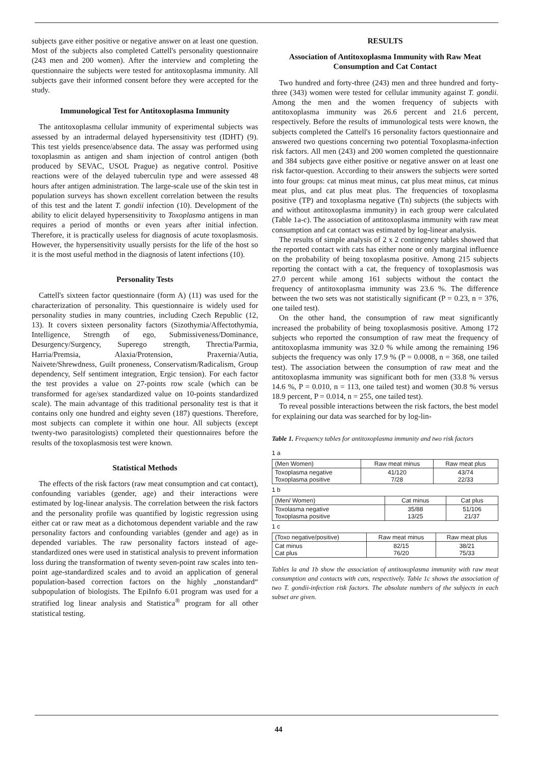subjects gave either positive or negative answer on at least one question. Most of the subjects also completed Cattell's personality questionnaire (243 men and 200 women). After the interview and completing the questionnaire the subjects were tested for antitoxoplasma immunity. All subjects gave their informed consent before they were accepted for the study.
Immunological Test for Antitoxoplasma Immunity
The antitoxoplasma cellular immunity of experimental subjects was assessed by an intradermal delayed hypersensitivity test (IDHT) (9). This test yields presence/absence data. The assay was performed using toxoplasmin as antigen and sham injection of control antigen (both produced by SEVAC, USOL Prague) as negative control. Positive reactions were of the delayed tuberculin type and were assessed 48 hours after antigen administration. The large-scale use of the skin test in population surveys has shown excellent correlation between the results of this test and the latent T. gondii infection (10). Development of the ability to elicit delayed hypersensitivity to Toxoplasma antigens in man requires a period of months or even years after initial infection. Therefore, it is practically useless for diagnosis of acute toxoplasmosis. However, the hypersensitivity usually persists for the life of the host so it is the most useful method in the diagnosis of latent infections (10).
Personality Tests
Cattell's sixteen factor questionnaire (form A) (11) was used for the characterization of personality. This questionnaire is widely used for personality studies in many countries, including Czech Republic (12, 13). It covers sixteen personality factors (Sizothymia/Affectothymia, Intelligence, Strength of ego, Submissiveness/Dominance, Desurgency/Surgency, Superego strength, Threctia/Parmia, Harria/Premsia, Alaxia/Protension, Praxernia/Autia, Naivete/Shrewdness, Guilt proneness, Conservatism/Radicalism, Group dependency, Self sentiment integration, Ergic tension). For each factor the test provides a value on 27-points row scale (which can be transformed for age/sex standardized value on 10-points standardized scale). The main advantage of this traditional personality test is that it contains only one hundred and eighty seven (187) questions. Therefore, most subjects can complete it within one hour. All subjects (except twenty-two parasitologists) completed their questionnaires before the results of the toxoplasmosis test were known.
Statistical Methods
The effects of the risk factors (raw meat consumption and cat contact), confounding variables (gender, age) and their interactions were estimated by log-linear analysis. The correlation between the risk factors and the personality profile was quantified by logistic regression using either cat or raw meat as a dichotomous dependent variable and the raw personality factors and confounding variables (gender and age) as in depended variables. The raw personality factors instead of age-standardized ones were used in statistical analysis to prevent information loss during the transformation of twenty seven-point raw scales into ten-point age-standardized scales and to avoid an application of general population-based correction factors on the highly „nonstandard“ subpopulation of biologists. The EpiInfo 6.01 program was used for a stratified log linear analysis and Statistica<sup>®</sup> program for all other statistical testing.
RESULTS
Association of Antitoxoplasma Immunity with Raw Meat Consumption and Cat Contact
Two hundred and forty-three (243) men and three hundred and forty-three (343) women were tested for cellular immunity against T. gondii. Among the men and the women frequency of subjects with antitoxoplasma immunity was 26.6 percent and 21.6 percent, respectively. Before the results of immunological tests were known, the subjects completed the Cattell's 16 personality factors questionnaire and answered two questions concerning two potential Toxoplasma-infection risk factors. All men (243) and 200 women completed the questionnaire and 384 subjects gave either positive or negative answer on at least one risk factor-question. According to their answers the subjects were sorted into four groups: cat minus meat minus, cat plus meat minus, cat minus meat plus, and cat plus meat plus. The frequencies of toxoplasma positive (TP) and toxoplasma negative (Tn) subjects (the subjects with and without antitoxoplasma immunity) in each group were calculated (Table 1a-c). The association of antitoxoplasma immunity with raw meat consumption and cat contact was estimated by log-linear analysis.
The results of simple analysis of 2 x 2 contingency tables showed that the reported contact with cats has either none or only marginal influence on the probability of being toxoplasma positive. Among 215 subjects reporting the contact with a cat, the frequency of toxoplasmosis was 27.0 percent while among 161 subjects without the contact the frequency of antitoxoplasma immunity was 23.6 %. The difference between the two sets was not statistically significant (P = 0.23, n = 376, one tailed test).
On the other hand, the consumption of raw meat significantly increased the probability of being toxoplasmosis positive. Among 172 subjects who reported the consumption of raw meat the frequency of antitoxoplasma immunity was 32.0 % while among the remaining 196 subjects the frequency was only 17.9 % (P = 0.0008, n = 368, one tailed test). The association between the consumption of raw meat and the antitoxoplasma immunity was significant both for men (33.8 % versus 14.6 %, P = 0.010, n = 113, one tailed test) and women (30.8 % versus 18.9 percent, P = 0.014, n = 255, one tailed test).
To reveal possible interactions between the risk factors, the best model for explaining our data was searched for by log-lin-
Table 1. Frequency tables for antitoxoplasma immunity and two risk factors
1 a
| (Men Women) | Raw meat minus | Raw meat plus |
| --- | --- | --- |
| Toxoplasma negative Toxoplasma positive | 41/120 7/28 | 43/74 22/33 |
1 b
| (Men/ Women) | Cat minus | Cat plus |
| --- | --- | --- |
| Toxolasma negative Toxoplasma positive | 35/88 13/25 | 51/106 21/37 |
1 c
| (Toxo negative/positive) | Raw meat minus | Raw meat plus |
| --- | --- | --- |
| Cat minus Cat plus | 82/15 76/20 | 38/21 75/33 |
Tables la and 1b show the association of antitoxoplasma immunity with raw meat consumption and contacts with cats, respectively. Table 1c shows the association of two T. gondii-infection risk factors. The absolute numbers of the subjects in each subset are given.
44